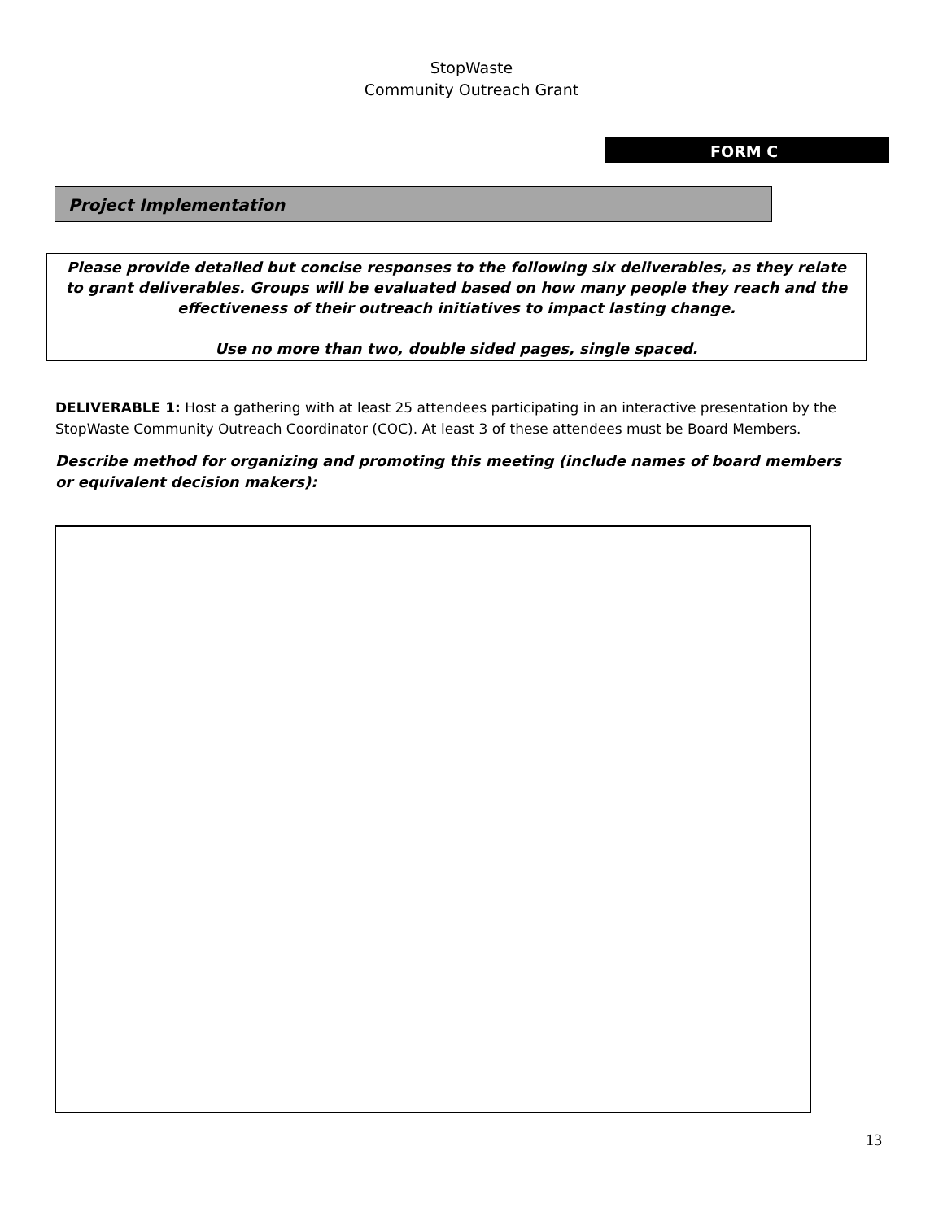StopWaste
Community Outreach Grant
FORM C
Project Implementation
Please provide detailed but concise responses to the following six deliverables, as they relate to grant deliverables. Groups will be evaluated based on how many people they reach and the effectiveness of their outreach initiatives to impact lasting change.
Use no more than two, double sided pages, single spaced.
DELIVERABLE 1: Host a gathering with at least 25 attendees participating in an interactive presentation by the StopWaste Community Outreach Coordinator (COC). At least 3 of these attendees must be Board Members.
Describe method for organizing and promoting this meeting (include names of board members or equivalent decision makers):
13